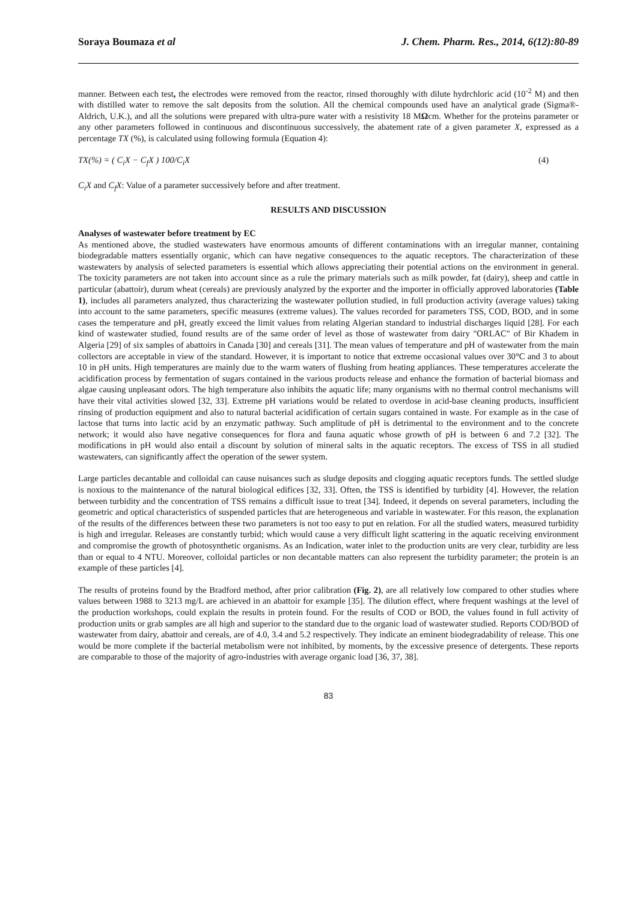Soraya Boumaza et al J. Chem. Pharm. Res., 2014, 6(12):80-89
manner. Between each test, the electrodes were removed from the reactor, rinsed thoroughly with dilute hydrchloric acid (10<sup>-2</sup> M) and then with distilled water to remove the salt deposits from the solution. All the chemical compounds used have an analytical grade (Sigma®-Aldrich, U.K.), and all the solutions were prepared with ultra-pure water with a resistivity 18 MΩcm. Whether for the proteins parameter or any other parameters followed in continuous and discontinuous successively, the abatement rate of a given parameter X, expressed as a percentage TX (%), is calculated using following formula (Equation 4):
TX(%) = ( C<sub>i</sub>X − C<sub>f</sub>X ) 100/C<sub>i</sub>X (4)
C<sub>i</sub>X and C<sub>f</sub>X: Value of a parameter successively before and after treatment.
RESULTS AND DISCUSSION
Analyses of wastewater before treatment by EC
As mentioned above, the studied wastewaters have enormous amounts of different contaminations with an irregular manner, containing biodegradable matters essentially organic, which can have negative consequences to the aquatic receptors. The characterization of these wastewaters by analysis of selected parameters is essential which allows appreciating their potential actions on the environment in general. The toxicity parameters are not taken into account since as a rule the primary materials such as milk powder, fat (dairy), sheep and cattle in particular (abattoir), durum wheat (cereals) are previously analyzed by the exporter and the importer in officially approved laboratories (Table 1), includes all parameters analyzed, thus characterizing the wastewater pollution studied, in full production activity (average values) taking into account to the same parameters, specific measures (extreme values). The values recorded for parameters TSS, COD, BOD, and in some cases the temperature and pH, greatly exceed the limit values from relating Algerian standard to industrial discharges liquid [28]. For each kind of wastewater studied, found results are of the same order of level as those of wastewater from dairy "ORLAC" of Bir Khadem in Algeria [29] of six samples of abattoirs in Canada [30] and cereals [31]. The mean values of temperature and pH of wastewater from the main collectors are acceptable in view of the standard. However, it is important to notice that extreme occasional values over 30°C and 3 to about 10 in pH units. High temperatures are mainly due to the warm waters of flushing from heating appliances. These temperatures accelerate the acidification process by fermentation of sugars contained in the various products release and enhance the formation of bacterial biomass and algae causing unpleasant odors. The high temperature also inhibits the aquatic life; many organisms with no thermal control mechanisms will have their vital activities slowed [32, 33]. Extreme pH variations would be related to overdose in acid-base cleaning products, insufficient rinsing of production equipment and also to natural bacterial acidification of certain sugars contained in waste. For example as in the case of lactose that turns into lactic acid by an enzymatic pathway. Such amplitude of pH is detrimental to the environment and to the concrete network; it would also have negative consequences for flora and fauna aquatic whose growth of pH is between 6 and 7.2 [32]. The modifications in pH would also entail a discount by solution of mineral salts in the aquatic receptors. The excess of TSS in all studied wastewaters, can significantly affect the operation of the sewer system.
Large particles decantable and colloidal can cause nuisances such as sludge deposits and clogging aquatic receptors funds. The settled sludge is noxious to the maintenance of the natural biological edifices [32, 33]. Often, the TSS is identified by turbidity [4]. However, the relation between turbidity and the concentration of TSS remains a difficult issue to treat [34]. Indeed, it depends on several parameters, including the geometric and optical characteristics of suspended particles that are heterogeneous and variable in wastewater. For this reason, the explanation of the results of the differences between these two parameters is not too easy to put en relation. For all the studied waters, measured turbidity is high and irregular. Releases are constantly turbid; which would cause a very difficult light scattering in the aquatic receiving environment and compromise the growth of photosynthetic organisms. As an Indication, water inlet to the production units are very clear, turbidity are less than or equal to 4 NTU. Moreover, colloidal particles or non decantable matters can also represent the turbidity parameter; the protein is an example of these particles [4].
The results of proteins found by the Bradford method, after prior calibration (Fig. 2), are all relatively low compared to other studies where values between 1988 to 3213 mg/L are achieved in an abattoir for example [35]. The dilution effect, where frequent washings at the level of the production workshops, could explain the results in protein found. For the results of COD or BOD, the values found in full activity of production units or grab samples are all high and superior to the standard due to the organic load of wastewater studied. Reports COD/BOD of wastewater from dairy, abattoir and cereals, are of 4.0, 3.4 and 5.2 respectively. They indicate an eminent biodegradability of release. This one would be more complete if the bacterial metabolism were not inhibited, by moments, by the excessive presence of detergents. These reports are comparable to those of the majority of agro-industries with average organic load [36, 37, 38].
83